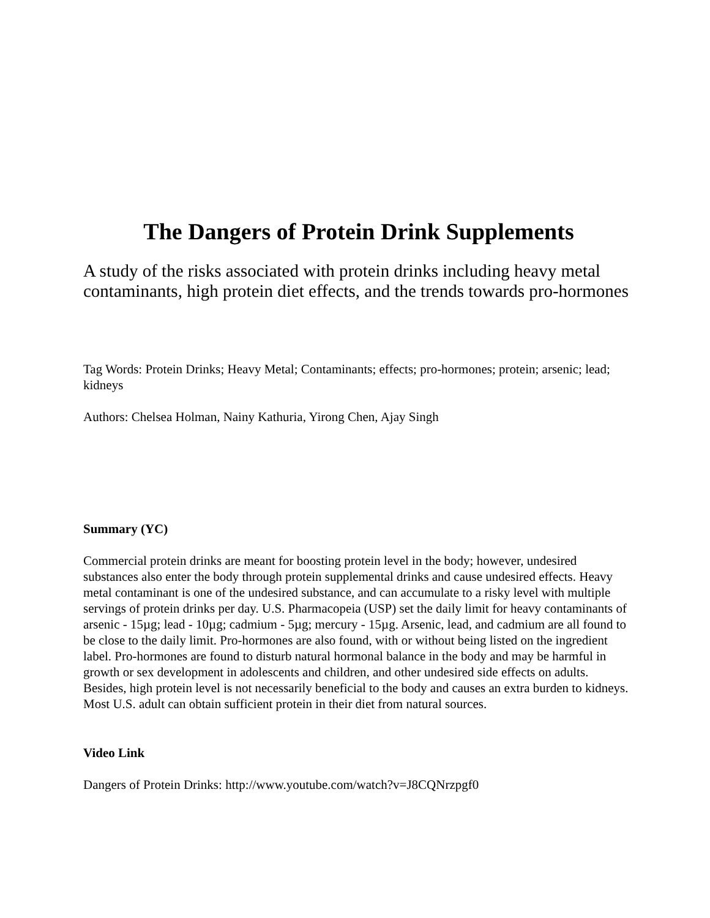The Dangers of Protein Drink Supplements
A study of the risks associated with protein drinks including heavy metal contaminants, high protein diet effects, and the trends towards pro-hormones
Tag Words: Protein Drinks; Heavy Metal; Contaminants; effects; pro-hormones; protein; arsenic; lead; kidneys
Authors: Chelsea Holman, Nainy Kathuria, Yirong Chen, Ajay Singh
Summary (YC)
Commercial protein drinks are meant for boosting protein level in the body; however, undesired substances also enter the body through protein supplemental drinks and cause undesired effects. Heavy metal contaminant is one of the undesired substance, and can accumulate to a risky level with multiple servings of protein drinks per day. U.S. Pharmacopeia (USP) set the daily limit for heavy contaminants of arsenic - 15µg; lead - 10µg; cadmium - 5µg; mercury - 15µg. Arsenic, lead, and cadmium are all found to be close to the daily limit. Pro-hormones are also found, with or without being listed on the ingredient label. Pro-hormones are found to disturb natural hormonal balance in the body and may be harmful in growth or sex development in adolescents and children, and other undesired side effects on adults. Besides, high protein level is not necessarily beneficial to the body and causes an extra burden to kidneys. Most U.S. adult can obtain sufficient protein in their diet from natural sources.
Video Link
Dangers of Protein Drinks: http://www.youtube.com/watch?v=J8CQNrzpgf0